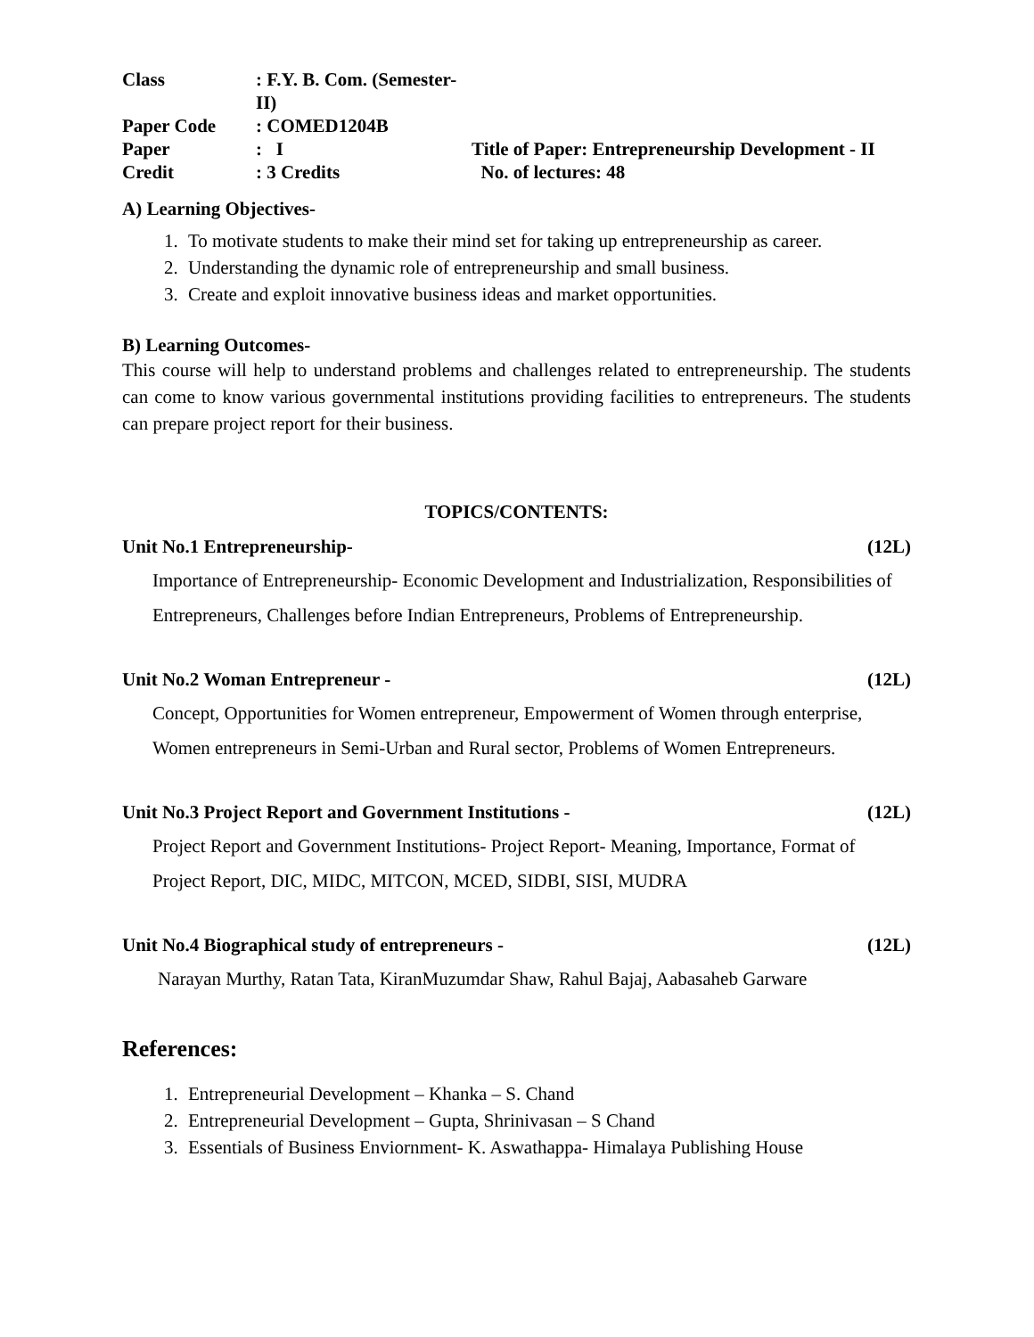Class
: F.Y. B. Com. (Semester- II)
Paper Code
: COMED1204B
Paper
: I
Title of Paper: Entrepreneurship Development - II
Credit
: 3 Credits
No. of lectures: 48
A) Learning Objectives-
1. To motivate students to make their mind set for taking up entrepreneurship as career.
2. Understanding the dynamic role of entrepreneurship and small business.
3. Create and exploit innovative business ideas and market opportunities.
B) Learning Outcomes-
This course will help to understand problems and challenges related to entrepreneurship. The students can come to know various governmental institutions providing facilities to entrepreneurs. The students can prepare project report for their business.
TOPICS/CONTENTS:
Unit No.1 Entrepreneurship- (12L)
Importance of Entrepreneurship- Economic Development and Industrialization, Responsibilities of Entrepreneurs, Challenges before Indian Entrepreneurs, Problems of Entrepreneurship.
Unit No.2 Woman Entrepreneur - (12L)
Concept, Opportunities for Women entrepreneur, Empowerment of Women through enterprise, Women entrepreneurs in Semi-Urban and Rural sector, Problems of Women Entrepreneurs.
Unit No.3 Project Report and Government Institutions - (12L)
Project Report and Government Institutions- Project Report- Meaning, Importance, Format of Project Report, DIC, MIDC, MITCON, MCED, SIDBI, SISI, MUDRA
Unit No.4 Biographical study of entrepreneurs - (12L)
Narayan Murthy, Ratan Tata, KiranMuzumdar Shaw, Rahul Bajaj, Aabasaheb Garware
References:
1. Entrepreneurial Development – Khanka – S. Chand
2. Entrepreneurial Development – Gupta, Shrinivasan – S Chand
3. Essentials of Business Enviornment- K. Aswathappa- Himalaya Publishing House